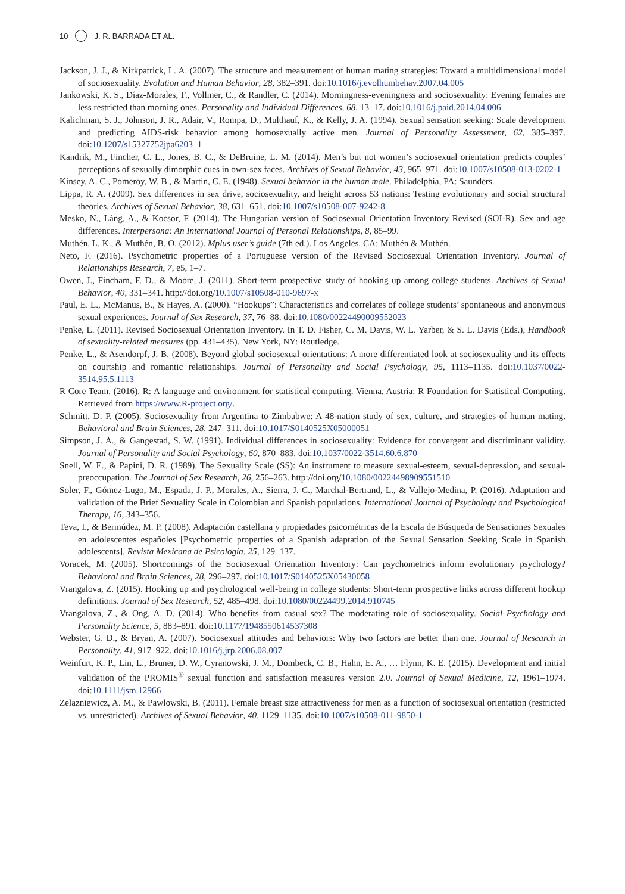10 J. R. BARRADA ET AL.
Jackson, J. J., & Kirkpatrick, L. A. (2007). The structure and measurement of human mating strategies: Toward a multidimensional model of sociosexuality. Evolution and Human Behavior, 28, 382–391. doi:10.1016/j.evolhumbehav.2007.04.005
Jankowski, K. S., Díaz-Morales, F., Vollmer, C., & Randler, C. (2014). Morningness-eveningness and sociosexuality: Evening females are less restricted than morning ones. Personality and Individual Differences, 68, 13–17. doi:10.1016/j.paid.2014.04.006
Kalichman, S. J., Johnson, J. R., Adair, V., Rompa, D., Multhauf, K., & Kelly, J. A. (1994). Sexual sensation seeking: Scale development and predicting AIDS-risk behavior among homosexually active men. Journal of Personality Assessment, 62, 385–397. doi:10.1207/s15327752jpa6203_1
Kandrik, M., Fincher, C. L., Jones, B. C., & DeBruine, L. M. (2014). Men’s but not women’s sociosexual orientation predicts couples’ perceptions of sexually dimorphic cues in own-sex faces. Archives of Sexual Behavior, 43, 965–971. doi:10.1007/s10508-013-0202-1
Kinsey, A. C., Pomeroy, W. B., & Martin, C. E. (1948). Sexual behavior in the human male. Philadelphia, PA: Saunders.
Lippa, R. A. (2009). Sex differences in sex drive, sociosexuality, and height across 53 nations: Testing evolutionary and social structural theories. Archives of Sexual Behavior, 38, 631–651. doi:10.1007/s10508-007-9242-8
Mesko, N., Láng, A., & Kocsor, F. (2014). The Hungarian version of Sociosexual Orientation Inventory Revised (SOI-R). Sex and age differences. Interpersona: An International Journal of Personal Relationships, 8, 85–99.
Muthén, L. K., & Muthén, B. O. (2012). Mplus user’s guide (7th ed.). Los Angeles, CA: Muthén & Muthén.
Neto, F. (2016). Psychometric properties of a Portuguese version of the Revised Sociosexual Orientation Inventory. Journal of Relationships Research, 7, e5, 1–7.
Owen, J., Fincham, F. D., & Moore, J. (2011). Short-term prospective study of hooking up among college students. Archives of Sexual Behavior, 40, 331–341. http://doi.org/10.1007/s10508-010-9697-x
Paul, E. L., McManus, B., & Hayes, A. (2000). “Hookups”: Characteristics and correlates of college students’ spontaneous and anonymous sexual experiences. Journal of Sex Research, 37, 76–88. doi:10.1080/00224490009552023
Penke, L. (2011). Revised Sociosexual Orientation Inventory. In T. D. Fisher, C. M. Davis, W. L. Yarber, & S. L. Davis (Eds.), Handbook of sexuality-related measures (pp. 431–435). New York, NY: Routledge.
Penke, L., & Asendorpf, J. B. (2008). Beyond global sociosexual orientations: A more differentiated look at sociosexuality and its effects on courtship and romantic relationships. Journal of Personality and Social Psychology, 95, 1113–1135. doi:10.1037/0022-3514.95.5.1113
R Core Team. (2016). R: A language and environment for statistical computing. Vienna, Austria: R Foundation for Statistical Computing. Retrieved from https://www.R-project.org/.
Schmitt, D. P. (2005). Sociosexuality from Argentina to Zimbabwe: A 48-nation study of sex, culture, and strategies of human mating. Behavioral and Brain Sciences, 28, 247–311. doi:10.1017/S0140525X05000051
Simpson, J. A., & Gangestad, S. W. (1991). Individual differences in sociosexuality: Evidence for convergent and discriminant validity. Journal of Personality and Social Psychology, 60, 870–883. doi:10.1037/0022-3514.60.6.870
Snell, W. E., & Papini, D. R. (1989). The Sexuality Scale (SS): An instrument to measure sexual-esteem, sexual-depression, and sexual-preoccupation. The Journal of Sex Research, 26, 256–263. http://doi.org/10.1080/00224498909551510
Soler, F., Gómez-Lugo, M., Espada, J. P., Morales, A., Sierra, J. C., Marchal-Bertrand, L., & Vallejo-Medina, P. (2016). Adaptation and validation of the Brief Sexuality Scale in Colombian and Spanish populations. International Journal of Psychology and Psychological Therapy, 16, 343–356.
Teva, I., & Bermúdez, M. P. (2008). Adaptación castellana y propiedades psicométricas de la Escala de Búsqueda de Sensaciones Sexuales en adolescentes españoles [Psychometric properties of a Spanish adaptation of the Sexual Sensation Seeking Scale in Spanish adolescents]. Revista Mexicana de Psicología, 25, 129–137.
Voracek, M. (2005). Shortcomings of the Sociosexual Orientation Inventory: Can psychometrics inform evolutionary psychology? Behavioral and Brain Sciences, 28, 296–297. doi:10.1017/S0140525X05430058
Vrangalova, Z. (2015). Hooking up and psychological well-being in college students: Short-term prospective links across different hookup definitions. Journal of Sex Research, 52, 485–498. doi:10.1080/00224499.2014.910745
Vrangalova, Z., & Ong, A. D. (2014). Who benefits from casual sex? The moderating role of sociosexuality. Social Psychology and Personality Science, 5, 883–891. doi:10.1177/1948550614537308
Webster, G. D., & Bryan, A. (2007). Sociosexual attitudes and behaviors: Why two factors are better than one. Journal of Research in Personality, 41, 917–922. doi:10.1016/j.jrp.2006.08.007
Weinfurt, K. P., Lin, L., Bruner, D. W., Cyranowski, J. M., Dombeck, C. B., Hahn, E. A., … Flynn, K. E. (2015). Development and initial validation of the PROMIS<sup>®</sup> sexual function and satisfaction measures version 2.0. Journal of Sexual Medicine, 12, 1961–1974. doi:10.1111/jsm.12966
Zelazniewicz, A. M., & Pawlowski, B. (2011). Female breast size attractiveness for men as a function of sociosexual orientation (restricted vs. unrestricted). Archives of Sexual Behavior, 40, 1129–1135. doi:10.1007/s10508-011-9850-1